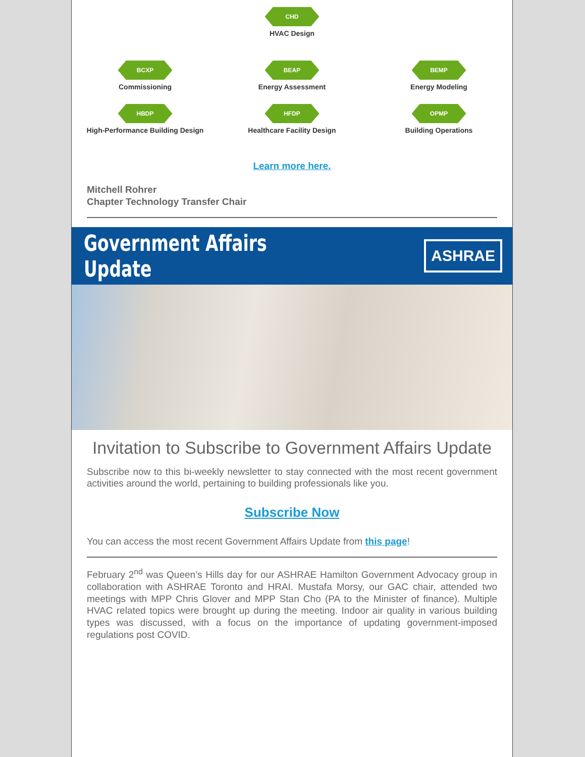CHD
HVAC Design
BCXP
Commissioning
BEAP
Energy Assessment
BEMP
Energy Modeling
HBDP
High-Performance Building Design
HFDP
Healthcare Facility Design
OPMP
Building Operations
Learn more here.
Mitchell Rohrer
Chapter Technology Transfer Chair
Government Affairs Update
ASHRAE
Invitation to Subscribe to Government Affairs Update
Subscribe now to this bi-weekly newsletter to stay connected with the most recent government activities around the world, pertaining to building professionals like you.
Subscribe Now
You can access the most recent Government Affairs Update from this page!
February 2<sup>nd</sup> was Queen’s Hills day for our ASHRAE Hamilton Government Advocacy group in collaboration with ASHRAE Toronto and HRAI. Mustafa Morsy, our GAC chair, attended two meetings with MPP Chris Glover and MPP Stan Cho (PA to the Minister of finance). Multiple HVAC related topics were brought up during the meeting. Indoor air quality in various building types was discussed, with a focus on the importance of updating government-imposed regulations post COVID.